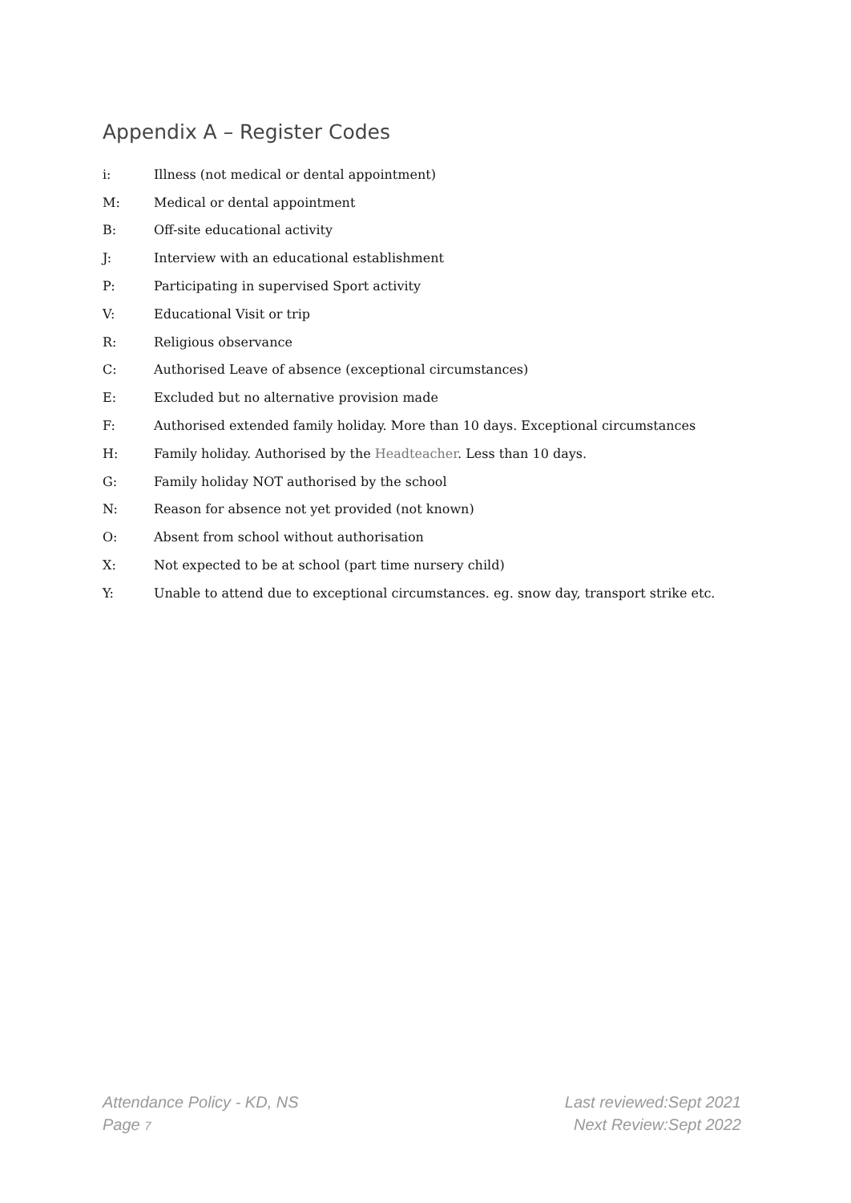Appendix A – Register Codes
i: Illness (not medical or dental appointment)
M: Medical or dental appointment
B: Off-site educational activity
J: Interview with an educational establishment
P: Participating in supervised Sport activity
V: Educational Visit or trip
R: Religious observance
C: Authorised Leave of absence (exceptional circumstances)
E: Excluded but no alternative provision made
F: Authorised extended family holiday. More than 10 days. Exceptional circumstances
H: Family holiday. Authorised by the Headteacher. Less than 10 days.
G: Family holiday NOT authorised by the school
N: Reason for absence not yet provided (not known)
O: Absent from school without authorisation
X: Not expected to be at school (part time nursery child)
Y: Unable to attend due to exceptional circumstances. eg. snow day, transport strike etc.
Attendance Policy - KD, NS Last reviewed:Sept 2021
Page 7 Next Review:Sept 2022